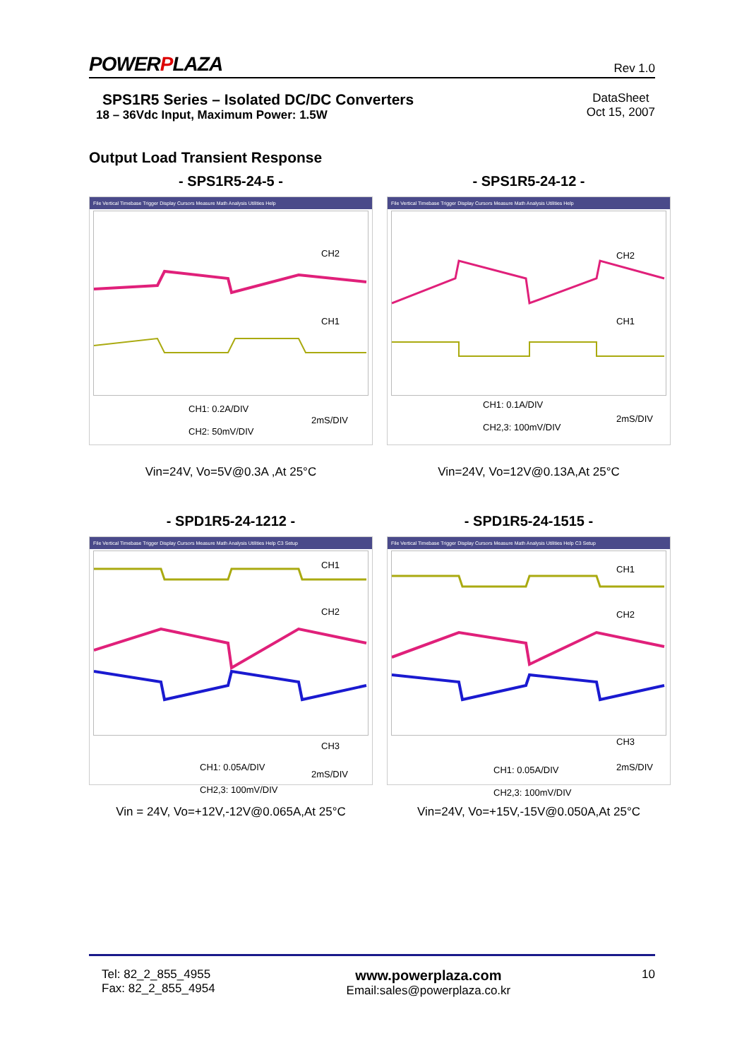POWERPLAZA
Rev 1.0
SPS1R5 Series – Isolated DC/DC Converters
18 – 36Vdc Input, Maximum Power: 1.5W
DataSheet
Oct 15, 2007
Output Load Transient Response
- SPS1R5-24-5 -
File Vertical Timebase Trigger Display Cursors Measure Math Analysis Utilities Help
CH2
CH1
CH1: 0.2A/DIV
2mS/DIV
CH2: 50mV/DIV
Vin=24V, Vo=5V@0.3A ,At 25°C
- SPS1R5-24-12 -
File Vertical Timebase Trigger Display Cursors Measure Math Analysis Utilities Help
CH2
CH1
CH1: 0.1A/DIV
2mS/DIV
CH2,3: 100mV/DIV
Vin=24V, Vo=12V@0.13A,At 25°C
- SPD1R5-24-1212 -
File Vertical Timebase Trigger Display Cursors Measure Math Analysis Utilities Help C3 Setup
CH1
CH2
CH3
CH1: 0.05A/DIV
2mS/DIV
CH2,3: 100mV/DIV
Vin = 24V, Vo=+12V,-12V@0.065A,At 25°C
- SPD1R5-24-1515 -
File Vertical Timebase Trigger Display Cursors Measure Math Analysis Utilities Help C3 Setup
CH1
CH2
CH3
CH1: 0.05A/DIV 2mS/DIV
CH2,3: 100mV/DIV
Vin=24V, Vo=+15V,-15V@0.050A,At 25°C
Tel: 82_2_855_4955
Fax: 82_2_855_4954
www.powerplaza.com
Email:sales@powerplaza.co.kr
10